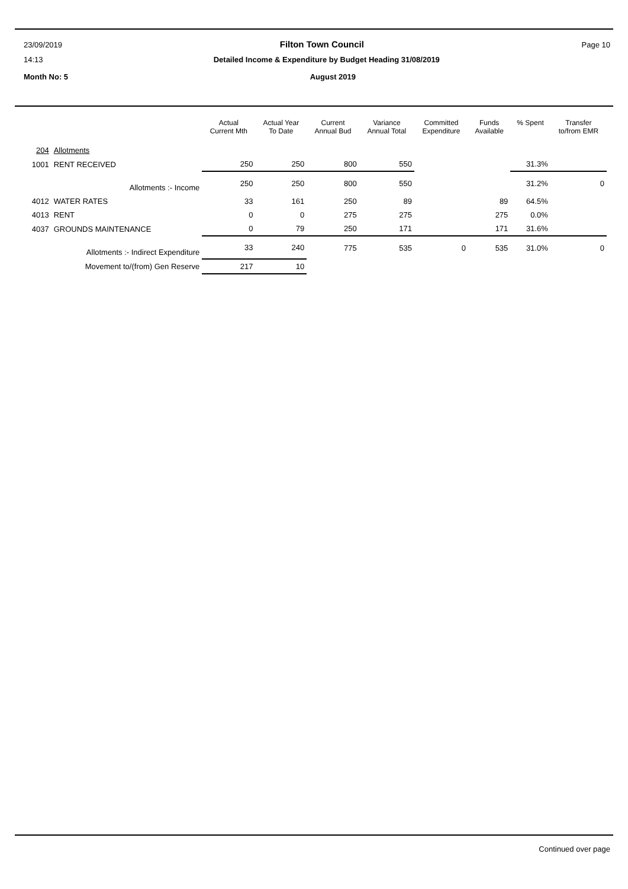23/09/2019 Filton Town Council Page 10
14:13 Detailed Income & Expenditure by Budget Heading 31/08/2019
Month No: 5 August 2019
| | | Actual Current Mth | Actual Year To Date | Current Annual Bud | Variance Annual Total | Committed Expenditure | Funds Available | % Spent | Transfer to/from EMR |
| --- | --- | --- | --- | --- | --- | --- | --- | --- | --- |
| 204 | Allotments | | | | | | | | |
| 1001 | RENT RECEIVED | 250 | 250 | 800 | 550 | | | 31.3% | |
| | Allotments :- Income | 250 | 250 | 800 | 550 | | | 31.2% | 0 |
| 4012 | WATER RATES | 33 | 161 | 250 | 89 | | 89 | 64.5% | |
| 4013 | RENT | 0 | 0 | 275 | 275 | | 275 | 0.0% | |
| 4037 | GROUNDS MAINTENANCE | 0 | 79 | 250 | 171 | | 171 | 31.6% | |
| | Allotments :- Indirect Expenditure | 33 | 240 | 775 | 535 | 0 | 535 | 31.0% | 0 |
| | Movement to/(from) Gen Reserve | 217 | 10 | | | | | | |
Continued over page